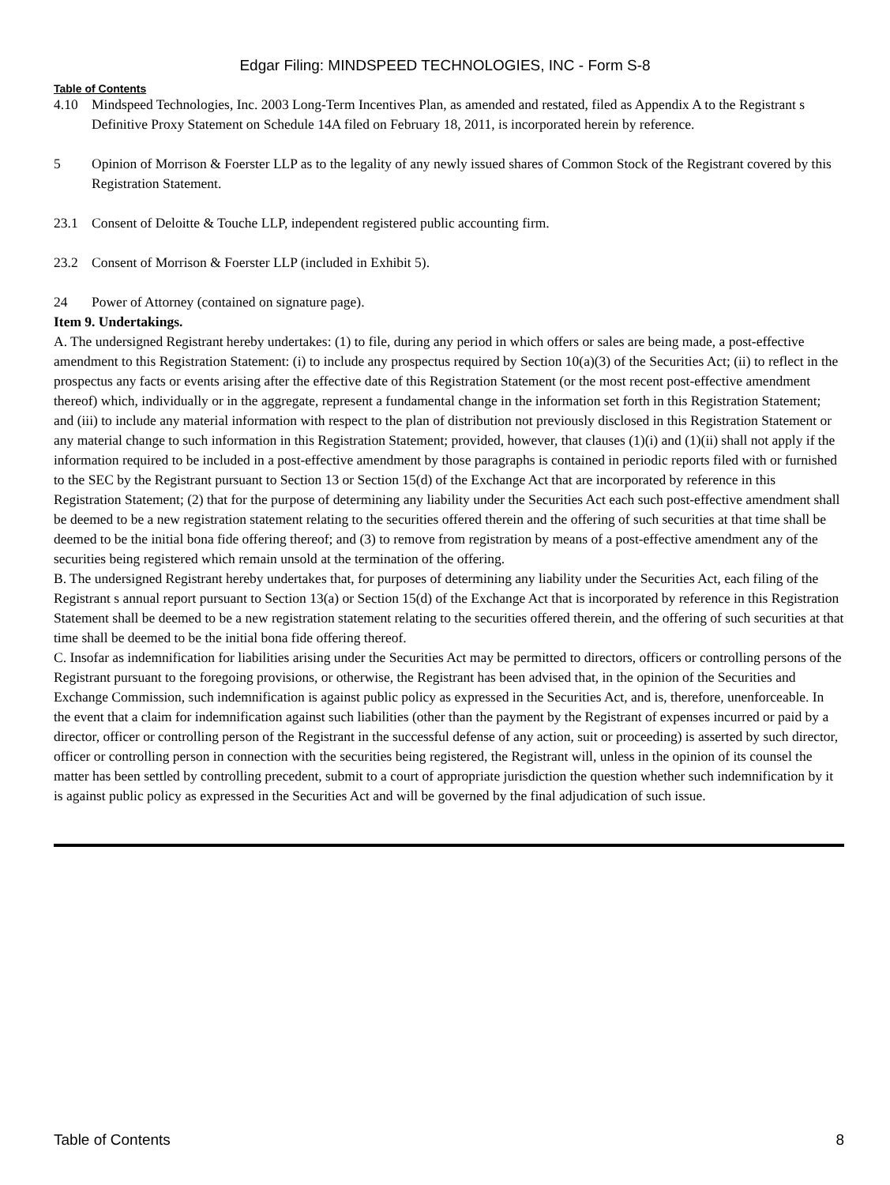Edgar Filing: MINDSPEED TECHNOLOGIES, INC - Form S-8
Table of Contents
| 4.10 | Mindspeed Technologies, Inc. 2003 Long-Term Incentives Plan, as amended and restated, filed as Appendix A to the Registrant s Definitive Proxy Statement on Schedule 14A filed on February 18, 2011, is incorporated herein by reference. |
| 5 | Opinion of Morrison & Foerster LLP as to the legality of any newly issued shares of Common Stock of the Registrant covered by this Registration Statement. |
| 23.1 | Consent of Deloitte & Touche LLP, independent registered public accounting firm. |
| 23.2 | Consent of Morrison & Foerster LLP (included in Exhibit 5). |
| 24 | Power of Attorney (contained on signature page). |
Item 9. Undertakings.
A. The undersigned Registrant hereby undertakes: (1) to file, during any period in which offers or sales are being made, a post-effective amendment to this Registration Statement: (i) to include any prospectus required by Section 10(a)(3) of the Securities Act; (ii) to reflect in the prospectus any facts or events arising after the effective date of this Registration Statement (or the most recent post-effective amendment thereof) which, individually or in the aggregate, represent a fundamental change in the information set forth in this Registration Statement; and (iii) to include any material information with respect to the plan of distribution not previously disclosed in this Registration Statement or any material change to such information in this Registration Statement; provided, however, that clauses (1)(i) and (1)(ii) shall not apply if the information required to be included in a post-effective amendment by those paragraphs is contained in periodic reports filed with or furnished to the SEC by the Registrant pursuant to Section 13 or Section 15(d) of the Exchange Act that are incorporated by reference in this Registration Statement; (2) that for the purpose of determining any liability under the Securities Act each such post-effective amendment shall be deemed to be a new registration statement relating to the securities offered therein and the offering of such securities at that time shall be deemed to be the initial bona fide offering thereof; and (3) to remove from registration by means of a post-effective amendment any of the securities being registered which remain unsold at the termination of the offering.
B. The undersigned Registrant hereby undertakes that, for purposes of determining any liability under the Securities Act, each filing of the Registrant s annual report pursuant to Section 13(a) or Section 15(d) of the Exchange Act that is incorporated by reference in this Registration Statement shall be deemed to be a new registration statement relating to the securities offered therein, and the offering of such securities at that time shall be deemed to be the initial bona fide offering thereof.
C. Insofar as indemnification for liabilities arising under the Securities Act may be permitted to directors, officers or controlling persons of the Registrant pursuant to the foregoing provisions, or otherwise, the Registrant has been advised that, in the opinion of the Securities and Exchange Commission, such indemnification is against public policy as expressed in the Securities Act, and is, therefore, unenforceable. In the event that a claim for indemnification against such liabilities (other than the payment by the Registrant of expenses incurred or paid by a director, officer or controlling person of the Registrant in the successful defense of any action, suit or proceeding) is asserted by such director, officer or controlling person in connection with the securities being registered, the Registrant will, unless in the opinion of its counsel the matter has been settled by controlling precedent, submit to a court of appropriate jurisdiction the question whether such indemnification by it is against public policy as expressed in the Securities Act and will be governed by the final adjudication of such issue.
Table of Contents 8